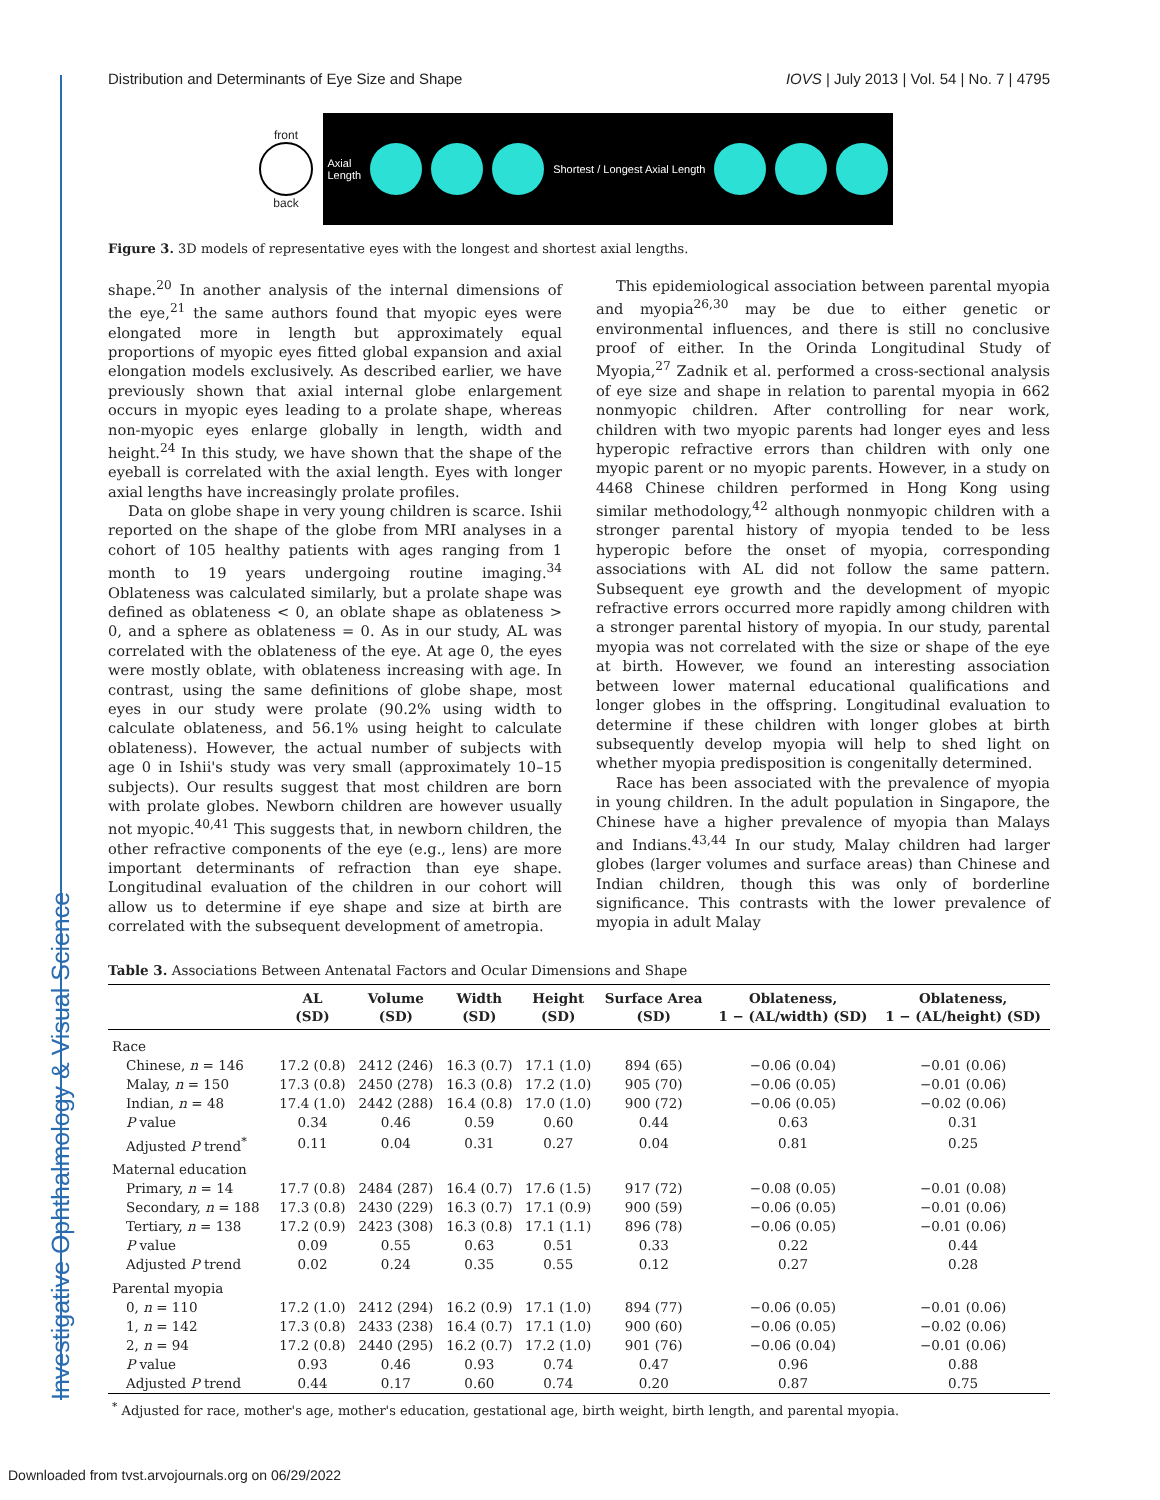Investigative Ophthalmology & Visual Science
Distribution and Determinants of Eye Size and Shape IOVS | July 2013 | Vol. 54 | No. 7 | 4795
front
back
Axial
Length
Shortest / Longest Axial Length
Figure 3. 3D models of representative eyes with the longest and shortest axial lengths.
shape.<sup>20</sup> In another analysis of the internal dimensions of the eye,<sup>21</sup> the same authors found that myopic eyes were elongated more in length but approximately equal proportions of myopic eyes fitted global expansion and axial elongation models exclusively. As described earlier, we have previously shown that axial internal globe enlargement occurs in myopic eyes leading to a prolate shape, whereas non-myopic eyes enlarge globally in length, width and height.<sup>24</sup> In this study, we have shown that the shape of the eyeball is correlated with the axial length. Eyes with longer axial lengths have increasingly prolate profiles.
Data on globe shape in very young children is scarce. Ishii reported on the shape of the globe from MRI analyses in a cohort of 105 healthy patients with ages ranging from 1 month to 19 years undergoing routine imaging.<sup>34</sup> Oblateness was calculated similarly, but a prolate shape was defined as oblateness < 0, an oblate shape as oblateness > 0, and a sphere as oblateness = 0. As in our study, AL was correlated with the oblateness of the eye. At age 0, the eyes were mostly oblate, with oblateness increasing with age. In contrast, using the same definitions of globe shape, most eyes in our study were prolate (90.2% using width to calculate oblateness, and 56.1% using height to calculate oblateness). However, the actual number of subjects with age 0 in Ishii's study was very small (approximately 10–15 subjects). Our results suggest that most children are born with prolate globes. Newborn children are however usually not myopic.<sup>40,41</sup> This suggests that, in newborn children, the other refractive components of the eye (e.g., lens) are more important determinants of refraction than eye shape. Longitudinal evaluation of the children in our cohort will allow us to determine if eye shape and size at birth are correlated with the subsequent development of ametropia.
This epidemiological association between parental myopia and myopia<sup>26,30</sup> may be due to either genetic or environmental influences, and there is still no conclusive proof of either. In the Orinda Longitudinal Study of Myopia,<sup>27</sup> Zadnik et al. performed a cross-sectional analysis of eye size and shape in relation to parental myopia in 662 nonmyopic children. After controlling for near work, children with two myopic parents had longer eyes and less hyperopic refractive errors than children with only one myopic parent or no myopic parents. However, in a study on 4468 Chinese children performed in Hong Kong using similar methodology,<sup>42</sup> although nonmyopic children with a stronger parental history of myopia tended to be less hyperopic before the onset of myopia, corresponding associations with AL did not follow the same pattern. Subsequent eye growth and the development of myopic refractive errors occurred more rapidly among children with a stronger parental history of myopia. In our study, parental myopia was not correlated with the size or shape of the eye at birth. However, we found an interesting association between lower maternal educational qualifications and longer globes in the offspring. Longitudinal evaluation to determine if these children with longer globes at birth subsequently develop myopia will help to shed light on whether myopia predisposition is congenitally determined.
Race has been associated with the prevalence of myopia in young children. In the adult population in Singapore, the Chinese have a higher prevalence of myopia than Malays and Indians.<sup>43,44</sup> In our study, Malay children had larger globes (larger volumes and surface areas) than Chinese and Indian children, though this was only of borderline significance. This contrasts with the lower prevalence of myopia in adult Malay
Table 3. Associations Between Antenatal Factors and Ocular Dimensions and Shape
| | AL (SD) | Volume (SD) | Width (SD) | Height (SD) | Surface Area (SD) | Oblateness, 1 − (AL/width) (SD) | Oblateness, 1 − (AL/height) (SD) |
| --- | --- | --- | --- | --- | --- | --- | --- |
| Race | | | | | | | |
| Chinese, n = 146 | 17.2 (0.8) | 2412 (246) | 16.3 (0.7) | 17.1 (1.0) | 894 (65) | −0.06 (0.04) | −0.01 (0.06) |
| Malay, n = 150 | 17.3 (0.8) | 2450 (278) | 16.3 (0.8) | 17.2 (1.0) | 905 (70) | −0.06 (0.05) | −0.01 (0.06) |
| Indian, n = 48 | 17.4 (1.0) | 2442 (288) | 16.4 (0.8) | 17.0 (1.0) | 900 (72) | −0.06 (0.05) | −0.02 (0.06) |
| P value | 0.34 | 0.46 | 0.59 | 0.60 | 0.44 | 0.63 | 0.31 |
| Adjusted P trend<sup>*</sup> | 0.11 | 0.04 | 0.31 | 0.27 | 0.04 | 0.81 | 0.25 |
| Maternal education | | | | | | | |
| Primary, n = 14 | 17.7 (0.8) | 2484 (287) | 16.4 (0.7) | 17.6 (1.5) | 917 (72) | −0.08 (0.05) | −0.01 (0.08) |
| Secondary, n = 188 | 17.3 (0.8) | 2430 (229) | 16.3 (0.7) | 17.1 (0.9) | 900 (59) | −0.06 (0.05) | −0.01 (0.06) |
| Tertiary, n = 138 | 17.2 (0.9) | 2423 (308) | 16.3 (0.8) | 17.1 (1.1) | 896 (78) | −0.06 (0.05) | −0.01 (0.06) |
| P value | 0.09 | 0.55 | 0.63 | 0.51 | 0.33 | 0.22 | 0.44 |
| Adjusted P trend | 0.02 | 0.24 | 0.35 | 0.55 | 0.12 | 0.27 | 0.28 |
| Parental myopia | | | | | | | |
| 0, n = 110 | 17.2 (1.0) | 2412 (294) | 16.2 (0.9) | 17.1 (1.0) | 894 (77) | −0.06 (0.05) | −0.01 (0.06) |
| 1, n = 142 | 17.3 (0.8) | 2433 (238) | 16.4 (0.7) | 17.1 (1.0) | 900 (60) | −0.06 (0.05) | −0.02 (0.06) |
| 2, n = 94 | 17.2 (0.8) | 2440 (295) | 16.2 (0.7) | 17.2 (1.0) | 901 (76) | −0.06 (0.04) | −0.01 (0.06) |
| P value | 0.93 | 0.46 | 0.93 | 0.74 | 0.47 | 0.96 | 0.88 |
| Adjusted P trend | 0.44 | 0.17 | 0.60 | 0.74 | 0.20 | 0.87 | 0.75 |
| <sup>*</sup> Adjusted for race, mother's age, mother's education, gestational age, birth weight, birth length, and parental myopia. | | | | | | | |
Downloaded from tvst.arvojournals.org on 06/29/2022